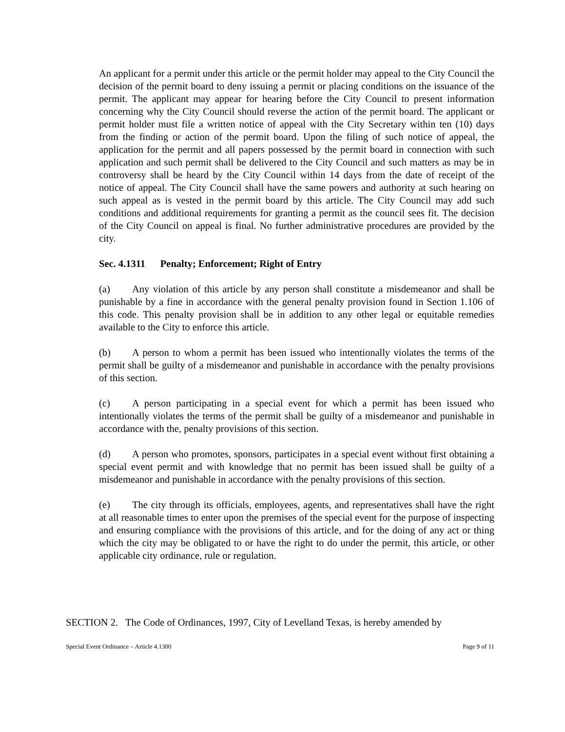An applicant for a permit under this article or the permit holder may appeal to the City Council the decision of the permit board to deny issuing a permit or placing conditions on the issuance of the permit. The applicant may appear for hearing before the City Council to present information concerning why the City Council should reverse the action of the permit board. The applicant or permit holder must file a written notice of appeal with the City Secretary within ten (10) days from the finding or action of the permit board. Upon the filing of such notice of appeal, the application for the permit and all papers possessed by the permit board in connection with such application and such permit shall be delivered to the City Council and such matters as may be in controversy shall be heard by the City Council within 14 days from the date of receipt of the notice of appeal. The City Council shall have the same powers and authority at such hearing on such appeal as is vested in the permit board by this article. The City Council may add such conditions and additional requirements for granting a permit as the council sees fit. The decision of the City Council on appeal is final. No further administrative procedures are provided by the city.
Sec. 4.1311 Penalty; Enforcement; Right of Entry
(a) Any violation of this article by any person shall constitute a misdemeanor and shall be punishable by a fine in accordance with the general penalty provision found in Section 1.106 of this code. This penalty provision shall be in addition to any other legal or equitable remedies available to the City to enforce this article.
(b) A person to whom a permit has been issued who intentionally violates the terms of the permit shall be guilty of a misdemeanor and punishable in accordance with the penalty provisions of this section.
(c) A person participating in a special event for which a permit has been issued who intentionally violates the terms of the permit shall be guilty of a misdemeanor and punishable in accordance with the, penalty provisions of this section.
(d) A person who promotes, sponsors, participates in a special event without first obtaining a special event permit and with knowledge that no permit has been issued shall be guilty of a misdemeanor and punishable in accordance with the penalty provisions of this section.
(e) The city through its officials, employees, agents, and representatives shall have the right at all reasonable times to enter upon the premises of the special event for the purpose of inspecting and ensuring compliance with the provisions of this article, and for the doing of any act or thing which the city may be obligated to or have the right to do under the permit, this article, or other applicable city ordinance, rule or regulation.
SECTION 2. The Code of Ordinances, 1997, City of Levelland Texas, is hereby amended by
Special Event Ordinance – Article 4.1300 Page 9 of 11